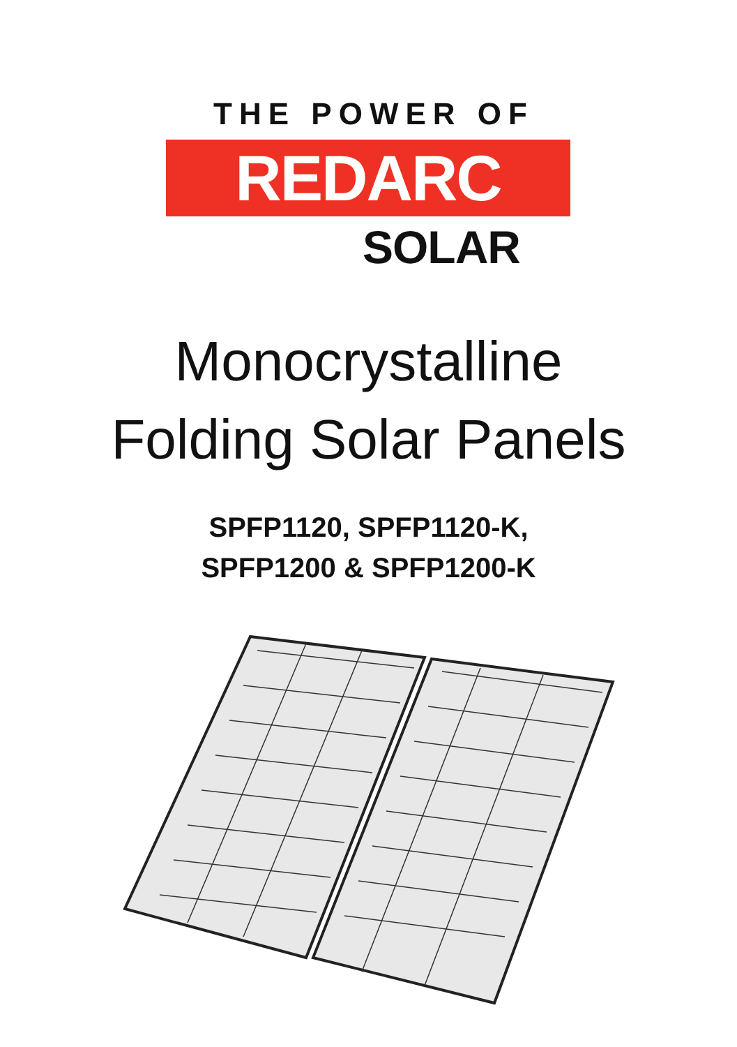THE POWER OF
REDARC
SOLAR
Monocrystalline
Folding Solar Panels
SPFP1120, SPFP1120-K,
SPFP1200 & SPFP1200-K